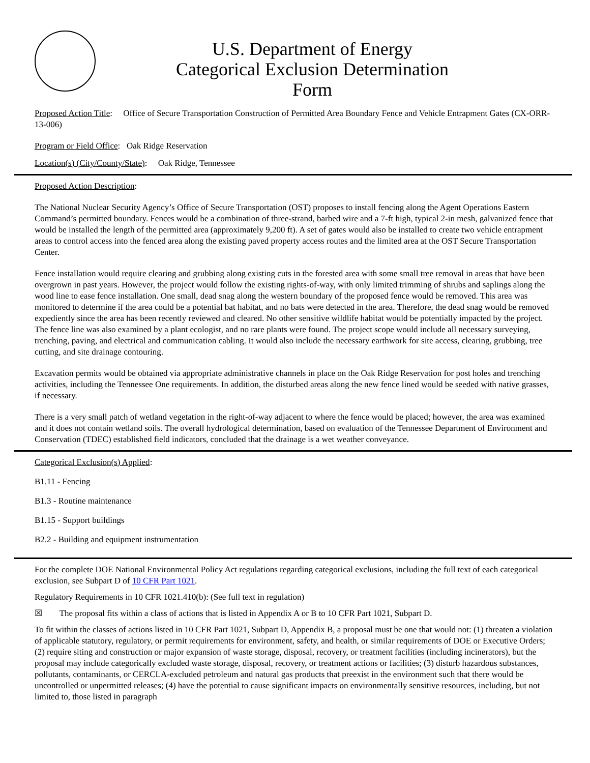U.S. Department of Energy
Categorical Exclusion Determination
Form
Proposed Action Title: Office of Secure Transportation Construction of Permitted Area Boundary Fence and Vehicle Entrapment Gates (CX-ORR-13-006)
Program or Field Office: Oak Ridge Reservation
Location(s) (City/County/State): Oak Ridge, Tennessee
Proposed Action Description:
The National Nuclear Security Agency’s Office of Secure Transportation (OST) proposes to install fencing along the Agent Operations Eastern Command’s permitted boundary. Fences would be a combination of three-strand, barbed wire and a 7-ft high, typical 2-in mesh, galvanized fence that would be installed the length of the permitted area (approximately 9,200 ft). A set of gates would also be installed to create two vehicle entrapment areas to control access into the fenced area along the existing paved property access routes and the limited area at the OST Secure Transportation Center.
Fence installation would require clearing and grubbing along existing cuts in the forested area with some small tree removal in areas that have been overgrown in past years. However, the project would follow the existing rights-of-way, with only limited trimming of shrubs and saplings along the wood line to ease fence installation. One small, dead snag along the western boundary of the proposed fence would be removed. This area was monitored to determine if the area could be a potential bat habitat, and no bats were detected in the area. Therefore, the dead snag would be removed expediently since the area has been recently reviewed and cleared. No other sensitive wildlife habitat would be potentially impacted by the project. The fence line was also examined by a plant ecologist, and no rare plants were found. The project scope would include all necessary surveying, trenching, paving, and electrical and communication cabling. It would also include the necessary earthwork for site access, clearing, grubbing, tree cutting, and site drainage contouring.
Excavation permits would be obtained via appropriate administrative channels in place on the Oak Ridge Reservation for post holes and trenching activities, including the Tennessee One requirements. In addition, the disturbed areas along the new fence lined would be seeded with native grasses, if necessary.
There is a very small patch of wetland vegetation in the right-of-way adjacent to where the fence would be placed; however, the area was examined and it does not contain wetland soils. The overall hydrological determination, based on evaluation of the Tennessee Department of Environment and Conservation (TDEC) established field indicators, concluded that the drainage is a wet weather conveyance.
Categorical Exclusion(s) Applied:
B1.11 - Fencing
B1.3 - Routine maintenance
B1.15 - Support buildings
B2.2 - Building and equipment instrumentation
For the complete DOE National Environmental Policy Act regulations regarding categorical exclusions, including the full text of each categorical exclusion, see Subpart D of 10 CFR Part 1021.
Regulatory Requirements in 10 CFR 1021.410(b): (See full text in regulation)
☒ The proposal fits within a class of actions that is listed in Appendix A or B to 10 CFR Part 1021, Subpart D.
To fit within the classes of actions listed in 10 CFR Part 1021, Subpart D, Appendix B, a proposal must be one that would not: (1) threaten a violation of applicable statutory, regulatory, or permit requirements for environment, safety, and health, or similar requirements of DOE or Executive Orders; (2) require siting and construction or major expansion of waste storage, disposal, recovery, or treatment facilities (including incinerators), but the proposal may include categorically excluded waste storage, disposal, recovery, or treatment actions or facilities; (3) disturb hazardous substances, pollutants, contaminants, or CERCLA-excluded petroleum and natural gas products that preexist in the environment such that there would be uncontrolled or unpermitted releases; (4) have the potential to cause significant impacts on environmentally sensitive resources, including, but not limited to, those listed in paragraph